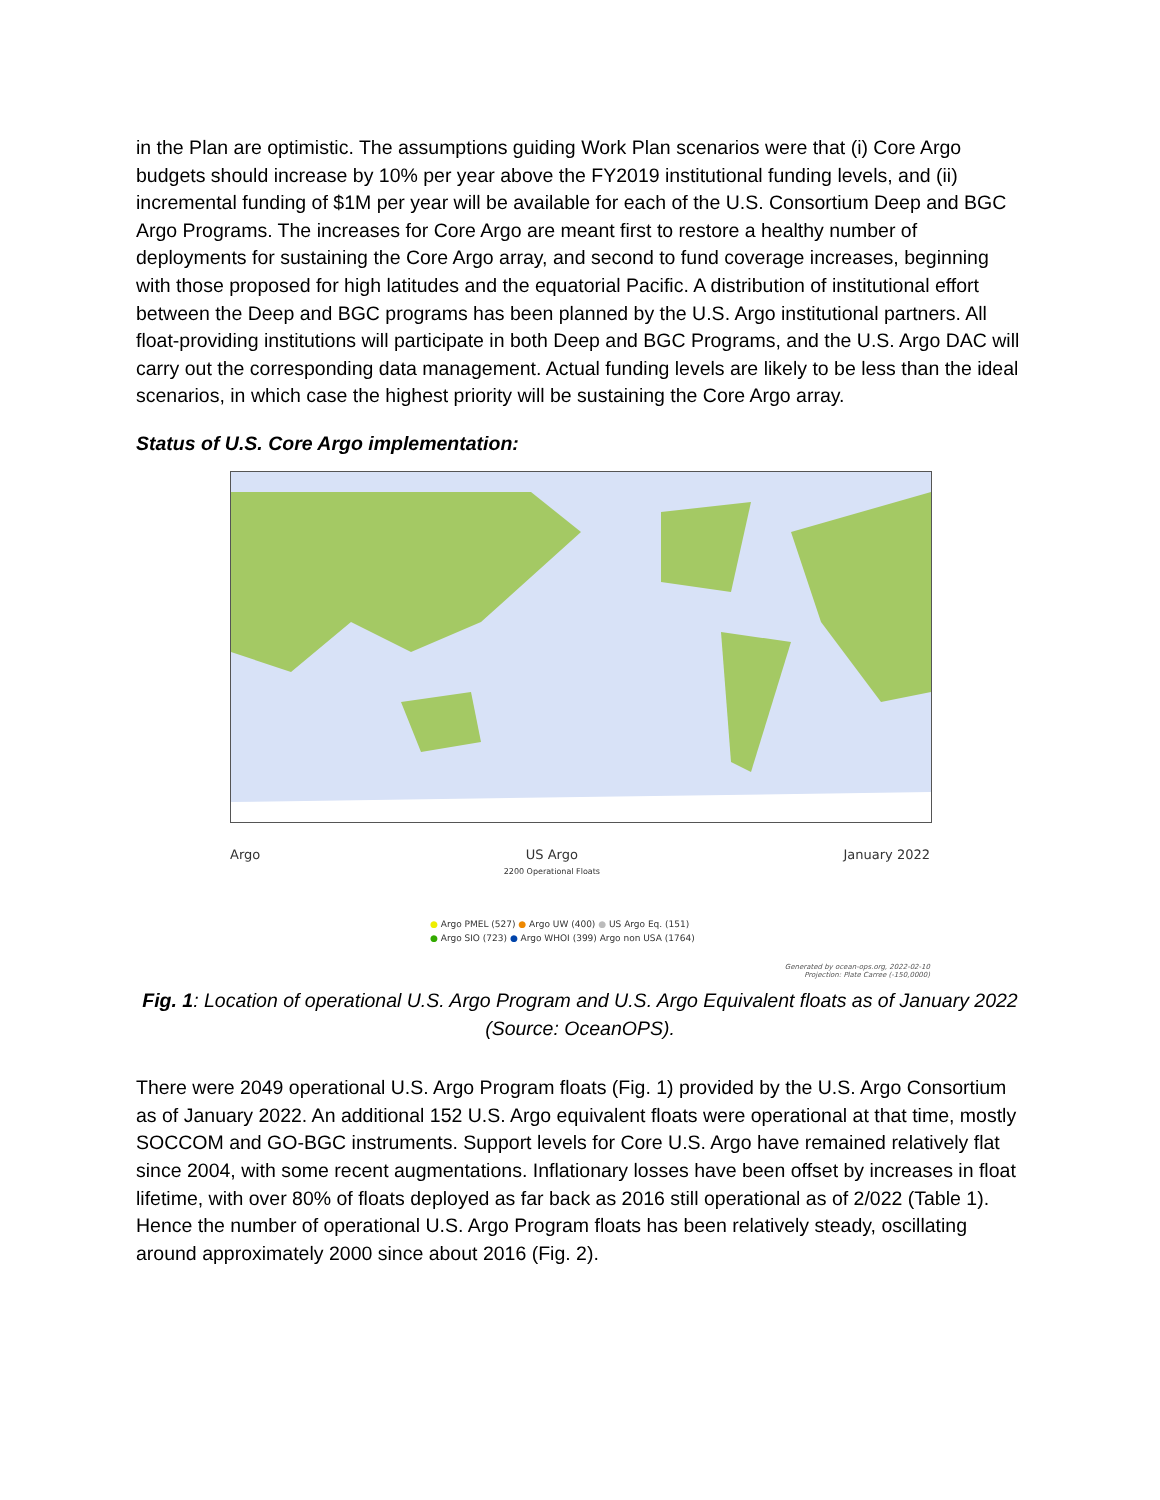in the Plan are optimistic. The assumptions guiding Work Plan scenarios were that (i) Core Argo budgets should increase by 10% per year above the FY2019 institutional funding levels, and (ii) incremental funding of $1M per year will be available for each of the U.S. Consortium Deep and BGC Argo Programs. The increases for Core Argo are meant first to restore a healthy number of deployments for sustaining the Core Argo array, and second to fund coverage increases, beginning with those proposed for high latitudes and the equatorial Pacific. A distribution of institutional effort between the Deep and BGC programs has been planned by the U.S. Argo institutional partners. All float-providing institutions will participate in both Deep and BGC Programs, and the U.S. Argo DAC will carry out the corresponding data management. Actual funding levels are likely to be less than the ideal scenarios, in which case the highest priority will be sustaining the Core Argo array.
Status of U.S. Core Argo implementation:
Argo US Argo
2200 Operational Floats January 2022
● Argo PMEL (527) ● Argo UW (400) ● US Argo Eq. (151)
● Argo SIO (723) ● Argo WHOI (399) Argo non USA (1764)
Generated by ocean-ops.org, 2022-02-10
Projection: Plate Carree (-150,0000)
Fig. 1: Location of operational U.S. Argo Program and U.S. Argo Equivalent floats as of January 2022 (Source: OceanOPS).
There were 2049 operational U.S. Argo Program floats (Fig. 1) provided by the U.S. Argo Consortium as of January 2022. An additional 152 U.S. Argo equivalent floats were operational at that time, mostly SOCCOM and GO-BGC instruments. Support levels for Core U.S. Argo have remained relatively flat since 2004, with some recent augmentations. Inflationary losses have been offset by increases in float lifetime, with over 80% of floats deployed as far back as 2016 still operational as of 2/022 (Table 1). Hence the number of operational U.S. Argo Program floats has been relatively steady, oscillating around approximately 2000 since about 2016 (Fig. 2).